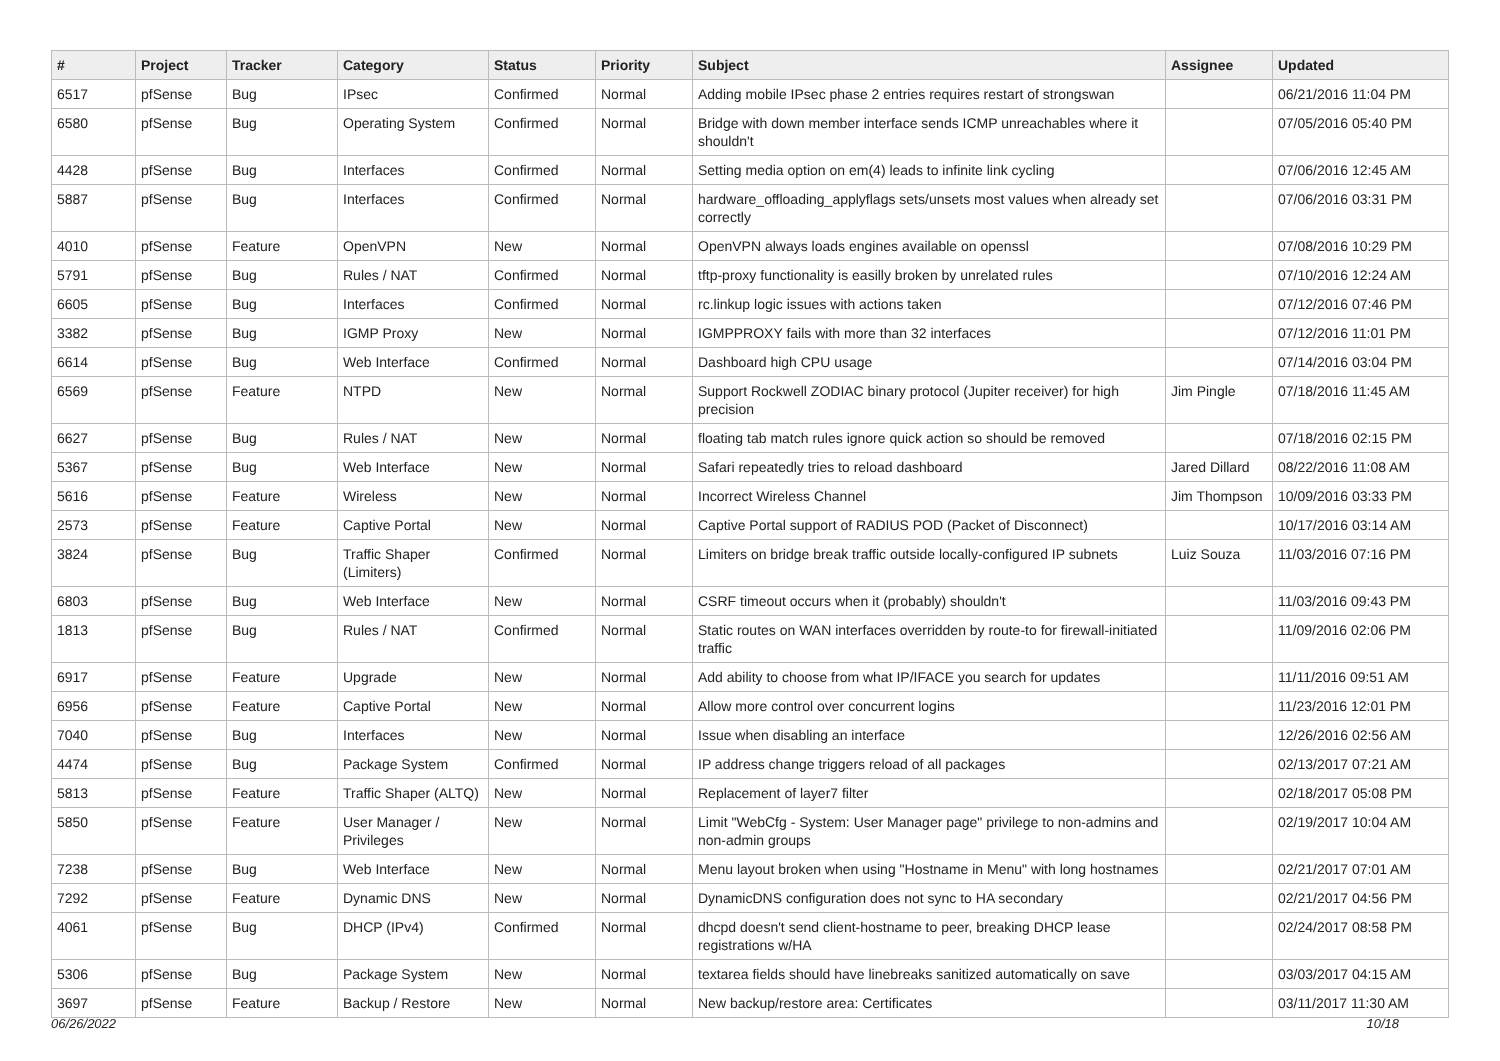| # | Project | Tracker | Category | Status | Priority | Subject | Assignee | Updated |
| --- | --- | --- | --- | --- | --- | --- | --- | --- |
| 6517 | pfSense | Bug | IPsec | Confirmed | Normal | Adding mobile IPsec phase 2 entries requires restart of strongswan | | 06/21/2016 11:04 PM |
| 6580 | pfSense | Bug | Operating System | Confirmed | Normal | Bridge with down member interface sends ICMP unreachables where it shouldn't | | 07/05/2016 05:40 PM |
| 4428 | pfSense | Bug | Interfaces | Confirmed | Normal | Setting media option on em(4) leads to infinite link cycling | | 07/06/2016 12:45 AM |
| 5887 | pfSense | Bug | Interfaces | Confirmed | Normal | hardware_offloading_applyflags sets/unsets most values when already set correctly | | 07/06/2016 03:31 PM |
| 4010 | pfSense | Feature | OpenVPN | New | Normal | OpenVPN always loads engines available on openssl | | 07/08/2016 10:29 PM |
| 5791 | pfSense | Bug | Rules / NAT | Confirmed | Normal | tftp-proxy functionality is easilly broken by unrelated rules | | 07/10/2016 12:24 AM |
| 6605 | pfSense | Bug | Interfaces | Confirmed | Normal | rc.linkup logic issues with actions taken | | 07/12/2016 07:46 PM |
| 3382 | pfSense | Bug | IGMP Proxy | New | Normal | IGMPPROXY fails with more than 32 interfaces | | 07/12/2016 11:01 PM |
| 6614 | pfSense | Bug | Web Interface | Confirmed | Normal | Dashboard high CPU usage | | 07/14/2016 03:04 PM |
| 6569 | pfSense | Feature | NTPD | New | Normal | Support Rockwell ZODIAC binary protocol (Jupiter receiver) for high precision | Jim Pingle | 07/18/2016 11:45 AM |
| 6627 | pfSense | Bug | Rules / NAT | New | Normal | floating tab match rules ignore quick action so should be removed | | 07/18/2016 02:15 PM |
| 5367 | pfSense | Bug | Web Interface | New | Normal | Safari repeatedly tries to reload dashboard | Jared Dillard | 08/22/2016 11:08 AM |
| 5616 | pfSense | Feature | Wireless | New | Normal | Incorrect Wireless Channel | Jim Thompson | 10/09/2016 03:33 PM |
| 2573 | pfSense | Feature | Captive Portal | New | Normal | Captive Portal support of RADIUS POD (Packet of Disconnect) | | 10/17/2016 03:14 AM |
| 3824 | pfSense | Bug | Traffic Shaper (Limiters) | Confirmed | Normal | Limiters on bridge break traffic outside locally-configured IP subnets | Luiz Souza | 11/03/2016 07:16 PM |
| 6803 | pfSense | Bug | Web Interface | New | Normal | CSRF timeout occurs when it (probably) shouldn't | | 11/03/2016 09:43 PM |
| 1813 | pfSense | Bug | Rules / NAT | Confirmed | Normal | Static routes on WAN interfaces overridden by route-to for firewall-initiated traffic | | 11/09/2016 02:06 PM |
| 6917 | pfSense | Feature | Upgrade | New | Normal | Add ability to choose from what IP/IFACE you search for updates | | 11/11/2016 09:51 AM |
| 6956 | pfSense | Feature | Captive Portal | New | Normal | Allow more control over concurrent logins | | 11/23/2016 12:01 PM |
| 7040 | pfSense | Bug | Interfaces | New | Normal | Issue when disabling an interface | | 12/26/2016 02:56 AM |
| 4474 | pfSense | Bug | Package System | Confirmed | Normal | IP address change triggers reload of all packages | | 02/13/2017 07:21 AM |
| 5813 | pfSense | Feature | Traffic Shaper (ALTQ) | New | Normal | Replacement of layer7 filter | | 02/18/2017 05:08 PM |
| 5850 | pfSense | Feature | User Manager / Privileges | New | Normal | Limit "WebCfg - System: User Manager page" privilege to non-admins and non-admin groups | | 02/19/2017 10:04 AM |
| 7238 | pfSense | Bug | Web Interface | New | Normal | Menu layout broken when using "Hostname in Menu" with long hostnames | | 02/21/2017 07:01 AM |
| 7292 | pfSense | Feature | Dynamic DNS | New | Normal | DynamicDNS configuration does not sync to HA secondary | | 02/21/2017 04:56 PM |
| 4061 | pfSense | Bug | DHCP (IPv4) | Confirmed | Normal | dhcpd doesn't send client-hostname to peer, breaking DHCP lease registrations w/HA | | 02/24/2017 08:58 PM |
| 5306 | pfSense | Bug | Package System | New | Normal | textarea fields should have linebreaks sanitized automatically on save | | 03/03/2017 04:15 AM |
| 3697 | pfSense | Feature | Backup / Restore | New | Normal | New backup/restore area: Certificates | | 03/11/2017 11:30 AM |
06/26/2022 10/18